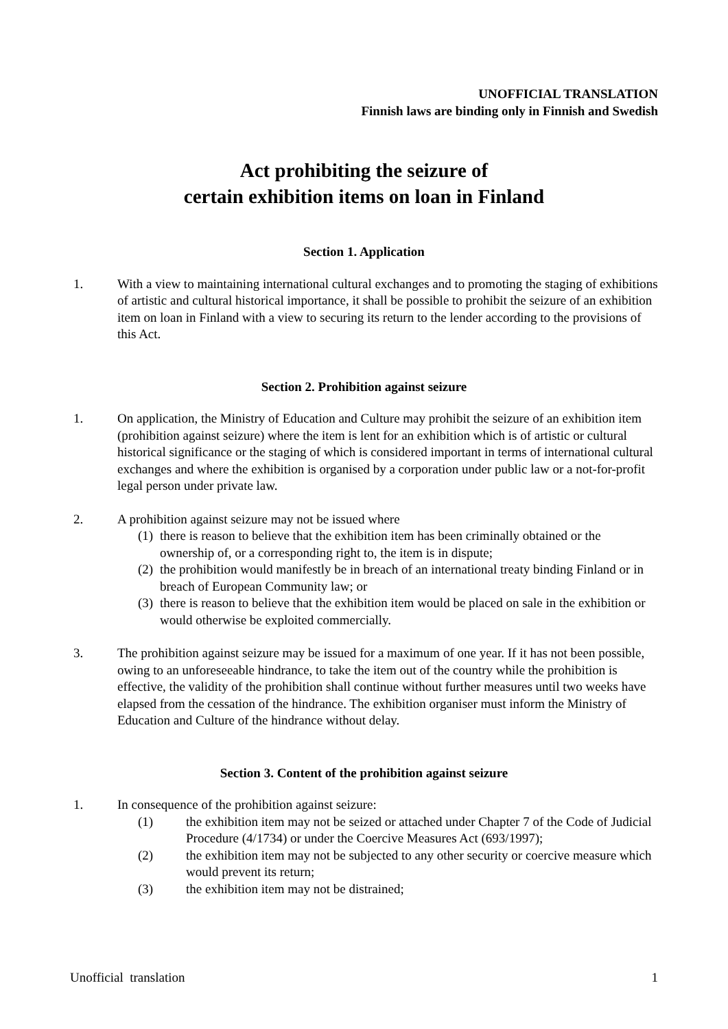UNOFFICIAL TRANSLATION
Finnish laws are binding only in Finnish and Swedish
Act prohibiting the seizure of
certain exhibition items on loan in Finland
Section 1. Application
1. With a view to maintaining international cultural exchanges and to promoting the staging of exhibitions of artistic and cultural historical importance, it shall be possible to prohibit the seizure of an exhibition item on loan in Finland with a view to securing its return to the lender according to the provisions of this Act.
Section 2. Prohibition against seizure
1. On application, the Ministry of Education and Culture may prohibit the seizure of an exhibition item (prohibition against seizure) where the item is lent for an exhibition which is of artistic or cultural historical significance or the staging of which is considered important in terms of international cultural exchanges and where the exhibition is organised by a corporation under public law or a not-for-profit legal person under private law.
2. A prohibition against seizure may not be issued where
(1)
there is reason to believe that the exhibition item has been criminally obtained or the ownership of, or a corresponding right to, the item is in dispute;
(2)
the prohibition would manifestly be in breach of an international treaty binding Finland or in breach of European Community law; or
(3)
there is reason to believe that the exhibition item would be placed on sale in the exhibition or would otherwise be exploited commercially.
3. The prohibition against seizure may be issued for a maximum of one year. If it has not been possible, owing to an unforeseeable hindrance, to take the item out of the country while the prohibition is effective, the validity of the prohibition shall continue without further measures until two weeks have elapsed from the cessation of the hindrance. The exhibition organiser must inform the Ministry of Education and Culture of the hindrance without delay.
Section 3. Content of the prohibition against seizure
1. In consequence of the prohibition against seizure:
(1) the exhibition item may not be seized or attached under Chapter 7 of the Code of Judicial Procedure (4/1734) or under the Coercive Measures Act (693/1997);
(2) the exhibition item may not be subjected to any other security or coercive measure which would prevent its return;
(3) the exhibition item may not be distrained;
Unofficial translation 1